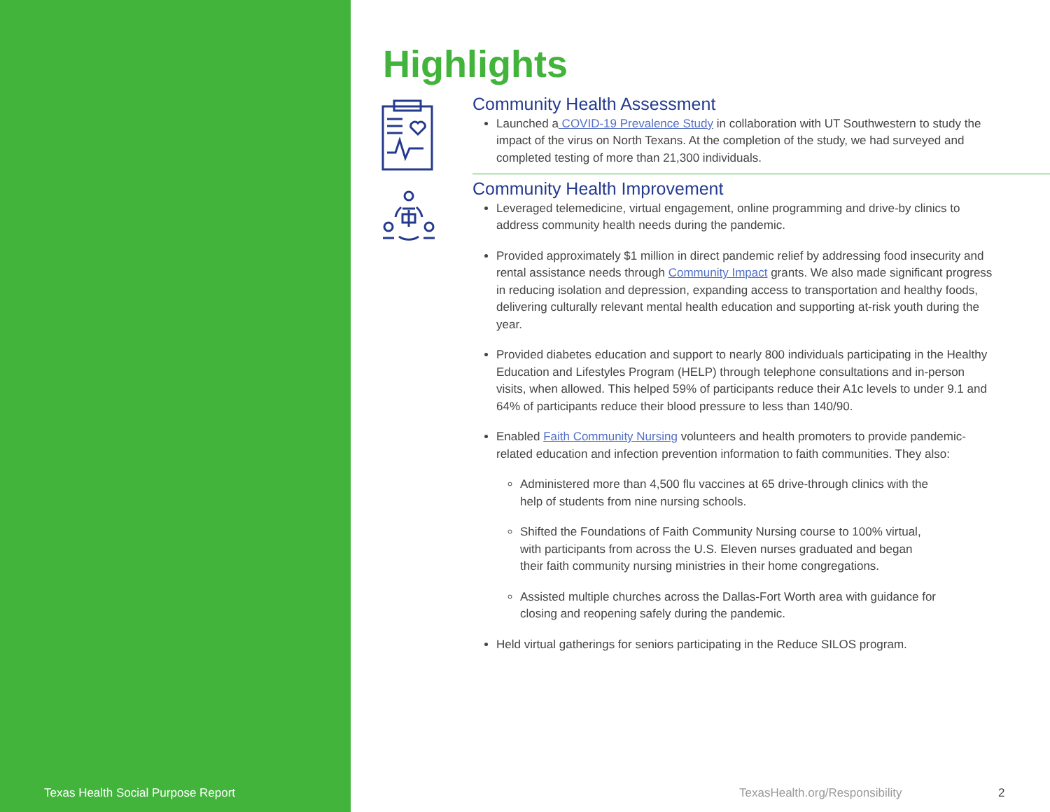Texas Health Social Purpose Report
Highlights
Community Health Assessment
Launched a COVID-19 Prevalence Study in collaboration with UT Southwestern to study the impact of the virus on North Texans. At the completion of the study, we had surveyed and completed testing of more than 21,300 individuals.
Community Health Improvement
Leveraged telemedicine, virtual engagement, online programming and drive-by clinics to address community health needs during the pandemic.
Provided approximately $1 million in direct pandemic relief by addressing food insecurity and rental assistance needs through Community Impact grants. We also made significant progress in reducing isolation and depression, expanding access to transportation and healthy foods, delivering culturally relevant mental health education and supporting at-risk youth during the year.
Provided diabetes education and support to nearly 800 individuals participating in the Healthy Education and Lifestyles Program (HELP) through telephone consultations and in-person visits, when allowed. This helped 59% of participants reduce their A1c levels to under 9.1 and 64% of participants reduce their blood pressure to less than 140/90.
Enabled Faith Community Nursing volunteers and health promoters to provide pandemic-related education and infection prevention information to faith communities. They also:
Administered more than 4,500 flu vaccines at 65 drive-through clinics with the help of students from nine nursing schools.
Shifted the Foundations of Faith Community Nursing course to 100% virtual, with participants from across the U.S. Eleven nurses graduated and began their faith community nursing ministries in their home congregations.
Assisted multiple churches across the Dallas-Fort Worth area with guidance for closing and reopening safely during the pandemic.
Held virtual gatherings for seniors participating in the Reduce SILOS program.
TexasHealth.org/Responsibility 2